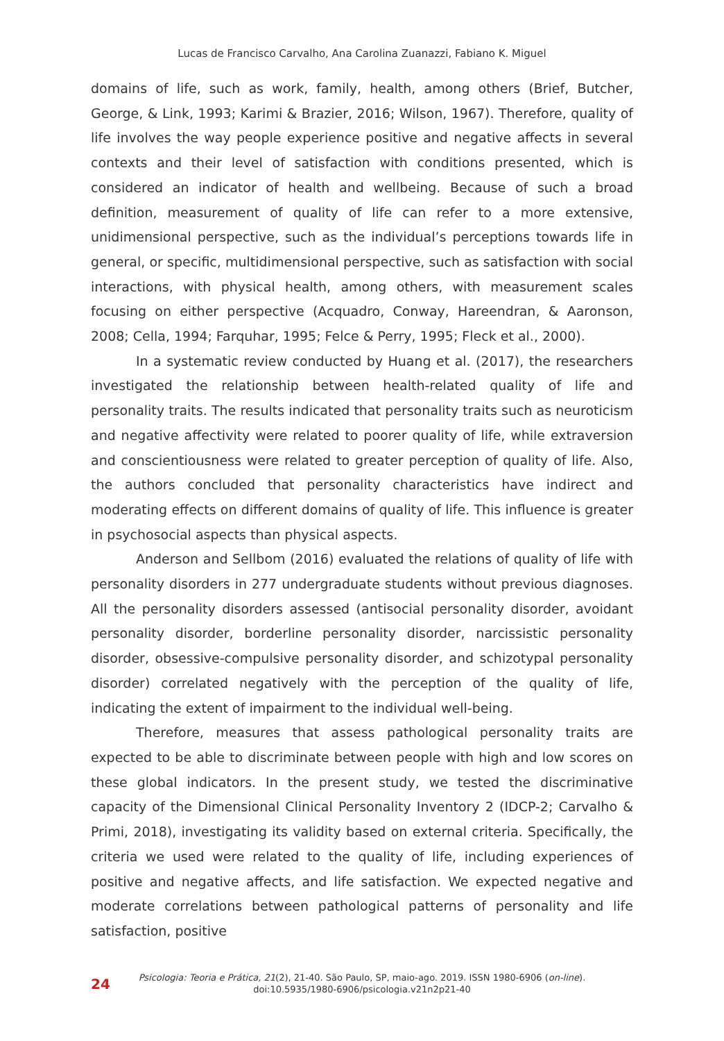Lucas de Francisco Carvalho, Ana Carolina Zuanazzi, Fabiano K. Miguel
domains of life, such as work, family, health, among others (Brief, Butcher, George, & Link, 1993; Karimi & Brazier, 2016; Wilson, 1967). Therefore, quality of life involves the way people experience positive and negative affects in several contexts and their level of satisfaction with conditions presented, which is considered an indicator of health and wellbeing. Because of such a broad definition, measurement of quality of life can refer to a more extensive, unidimensional perspective, such as the individual’s perceptions towards life in general, or specific, multidimensional perspective, such as satisfaction with social interactions, with physical health, among others, with measurement scales focusing on either perspective (Acquadro, Conway, Hareendran, & Aaronson, 2008; Cella, 1994; Farquhar, 1995; Felce & Perry, 1995; Fleck et al., 2000).
In a systematic review conducted by Huang et al. (2017), the researchers investigated the relationship between health-related quality of life and personality traits. The results indicated that personality traits such as neuroticism and negative affectivity were related to poorer quality of life, while extraversion and conscientiousness were related to greater perception of quality of life. Also, the authors concluded that personality characteristics have indirect and moderating effects on different domains of quality of life. This influence is greater in psychosocial aspects than physical aspects.
Anderson and Sellbom (2016) evaluated the relations of quality of life with personality disorders in 277 undergraduate students without previous diagnoses. All the personality disorders assessed (antisocial personality disorder, avoidant personality disorder, borderline personality disorder, narcissistic personality disorder, obsessive-compulsive personality disorder, and schizotypal personality disorder) correlated negatively with the perception of the quality of life, indicating the extent of impairment to the individual well-being.
Therefore, measures that assess pathological personality traits are expected to be able to discriminate between people with high and low scores on these global indicators. In the present study, we tested the discriminative capacity of the Dimensional Clinical Personality Inventory 2 (IDCP-2; Carvalho & Primi, 2018), investigating its validity based on external criteria. Specifically, the criteria we used were related to the quality of life, including experiences of positive and negative affects, and life satisfaction. We expected negative and moderate correlations between pathological patterns of personality and life satisfaction, positive
24
Psicologia: Teoria e Prática, 21(2), 21-40. São Paulo, SP, maio-ago. 2019. ISSN 1980-6906 (on-line).
doi:10.5935/1980-6906/psicologia.v21n2p21-40